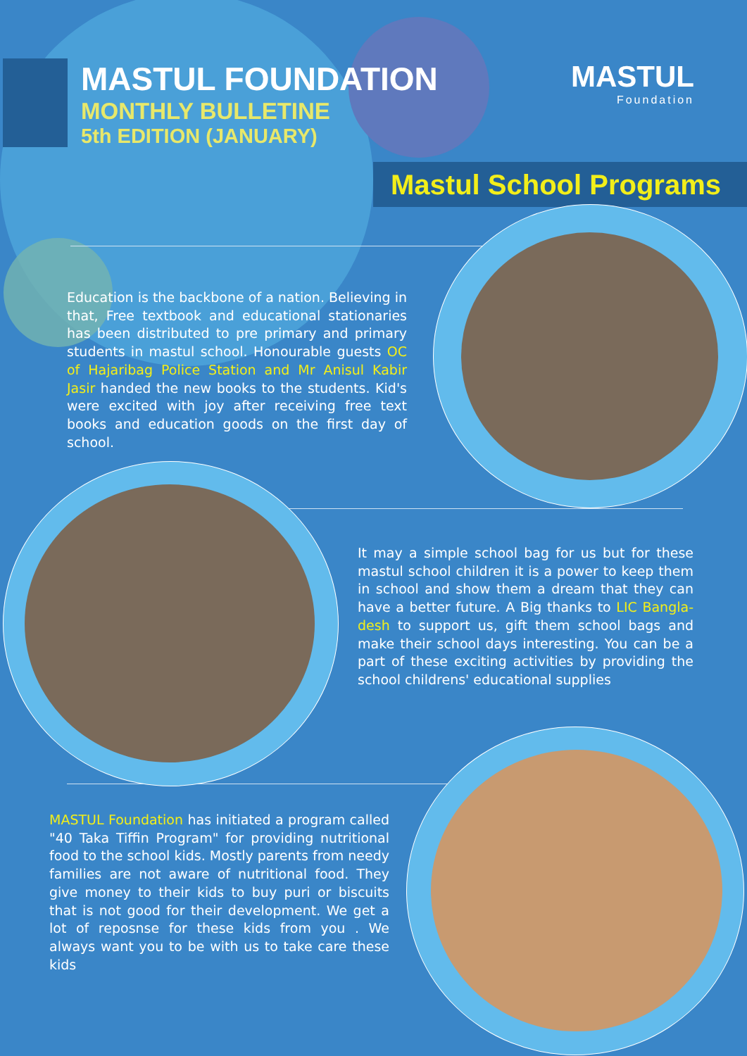MASTUL FOUNDATION
MONTHLY BULLETINE
5th EDITION (JANUARY)
MASTUL
Foundation
Mastul School Programs
Education is the backbone of a nation. Believing in that, Free textbook and educational stationaries has been distributed to pre primary and primary students in mastul school. Honourable guests OC of Hajaribag Police Station and Mr Anisul Kabir Jasir handed the new books to the students. Kid's were excited with joy after receiving free text books and education goods on the first day of school.
It may a simple school bag for us but for these mastul school children it is a power to keep them in school and show them a dream that they can have a better future. A Big thanks to LIC Bangla-desh to support us, gift them school bags and make their school days interesting. You can be a part of these exciting activities by providing the school childrens' educational supplies
MASTUL Foundation has initiated a program called "40 Taka Tiffin Program" for providing nutritional food to the school kids. Mostly parents from needy families are not aware of nutritional food. They give money to their kids to buy puri or biscuits that is not good for their development. We get a lot of reposnse for these kids from you . We always want you to be with us to take care these kids